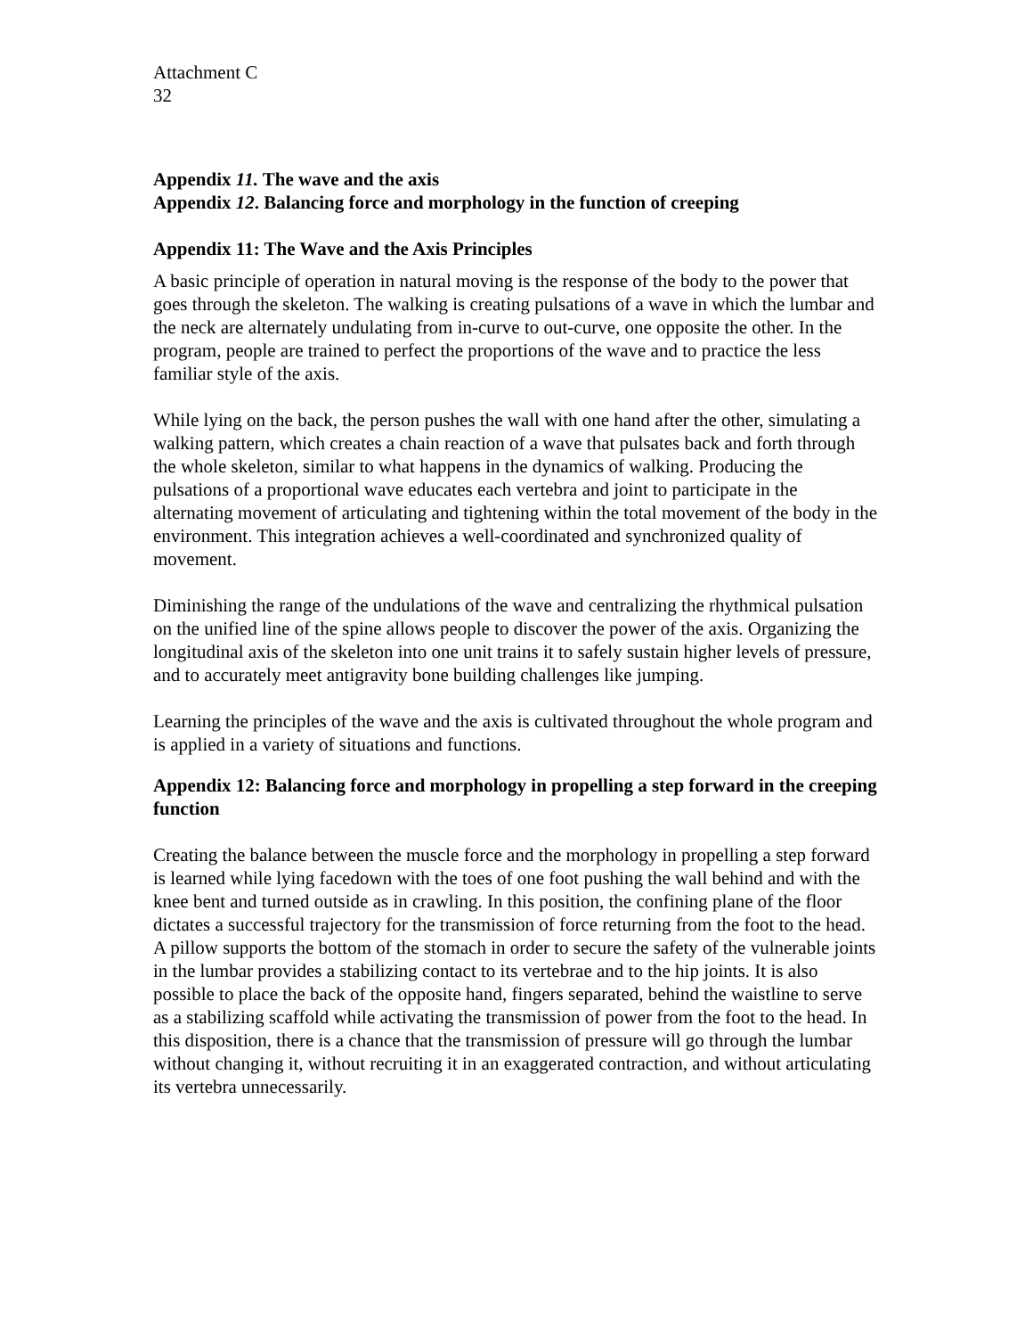Attachment C
32
Appendix 11. The wave and the axis
Appendix 12. Balancing force and morphology in the function of creeping
Appendix 11: The Wave and the Axis Principles
A basic principle of operation in natural moving is the response of the body to the power that goes through the skeleton. The walking is creating pulsations of a wave in which the lumbar and the neck are alternately undulating from in-curve to out-curve, one opposite the other. In the program, people are trained to perfect the proportions of the wave and to practice the less familiar style of the axis.
While lying on the back, the person pushes the wall with one hand after the other, simulating a walking pattern, which creates a chain reaction of a wave that pulsates back and forth through the whole skeleton, similar to what happens in the dynamics of walking. Producing the pulsations of a proportional wave educates each vertebra and joint to participate in the alternating movement of articulating and tightening within the total movement of the body in the environment. This integration achieves a well-coordinated and synchronized quality of movement.
Diminishing the range of the undulations of the wave and centralizing the rhythmical pulsation on the unified line of the spine allows people to discover the power of the axis. Organizing the longitudinal axis of the skeleton into one unit trains it to safely sustain higher levels of pressure, and to accurately meet antigravity bone building challenges like jumping.
Learning the principles of the wave and the axis is cultivated throughout the whole program and is applied in a variety of situations and functions.
Appendix 12: Balancing force and morphology in propelling a step forward in the creeping function
Creating the balance between the muscle force and the morphology in propelling a step forward is learned while lying facedown with the toes of one foot pushing the wall behind and with the knee bent and turned outside as in crawling. In this position, the confining plane of the floor dictates a successful trajectory for the transmission of force returning from the foot to the head. A pillow supports the bottom of the stomach in order to secure the safety of the vulnerable joints in the lumbar provides a stabilizing contact to its vertebrae and to the hip joints. It is also possible to place the back of the opposite hand, fingers separated, behind the waistline to serve as a stabilizing scaffold while activating the transmission of power from the foot to the head. In this disposition, there is a chance that the transmission of pressure will go through the lumbar without changing it, without recruiting it in an exaggerated contraction, and without articulating its vertebra unnecessarily.